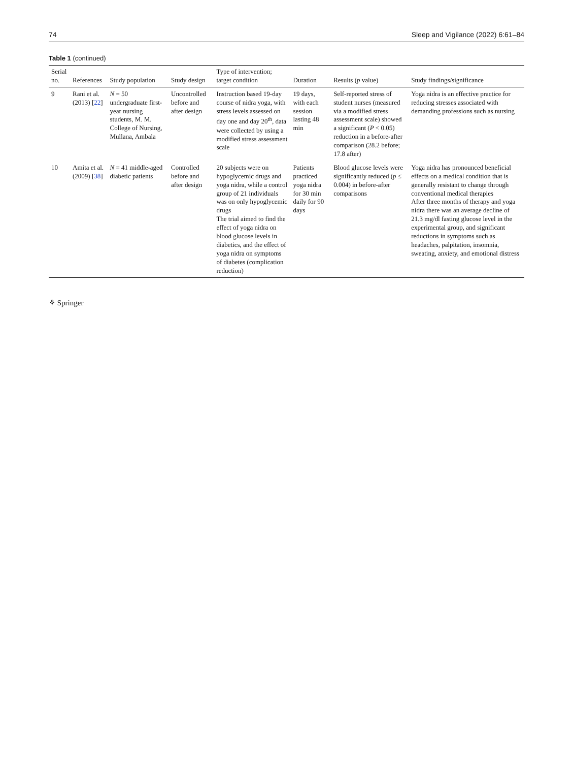74 Sleep and Vigilance (2022) 6:61–84
Table 1 (continued)
| Serial no. | References | Study population | Study design | Type of intervention; target condition | Duration | Results ( p value) | Study findings/significance |
| --- | --- | --- | --- | --- | --- | --- | --- |
| 9 | Rani et al. (2013) [ 22 ] | N = 50 undergraduate first-year nursing students, M. M. College of Nursing, Mullana, Ambala | Uncontrolled before and after design | Instruction based 19-day course of nidra yoga, with stress levels assessed on day one and day 20<sup>th</sup>, data were collected by using a modified stress assessment scale | 19 days, with each session lasting 48 min | Self-reported stress of student nurses (measured via a modified stress assessment scale) showed a significant ( P < 0.05) reduction in a before-after comparison (28.2 before; 17.8 after) | Yoga nidra is an effective practice for reducing stresses associated with demanding professions such as nursing |
| 10 | Amita et al. (2009) [ 38 ] | N = 41 middle-aged diabetic patients | Controlled before and after design | 20 subjects were on hypoglycemic drugs and yoga nidra, while a control group of 21 individuals was on only hypoglycemic drugs The trial aimed to find the effect of yoga nidra on blood glucose levels in diabetics, and the effect of yoga nidra on symptoms of diabetes (complication reduction) | Patients practiced yoga nidra for 30 min daily for 90 days | Blood glucose levels were significantly reduced ( p ≤ 0.004) in before-after comparisons | Yoga nidra has pronounced beneficial effects on a medical condition that is generally resistant to change through conventional medical therapies After three months of therapy and yoga nidra there was an average decline of 21.3 mg/dl fasting glucose level in the experimental group, and significant reductions in symptoms such as headaches, palpitation, insomnia, sweating, anxiety, and emotional distress |
⚘ Springer